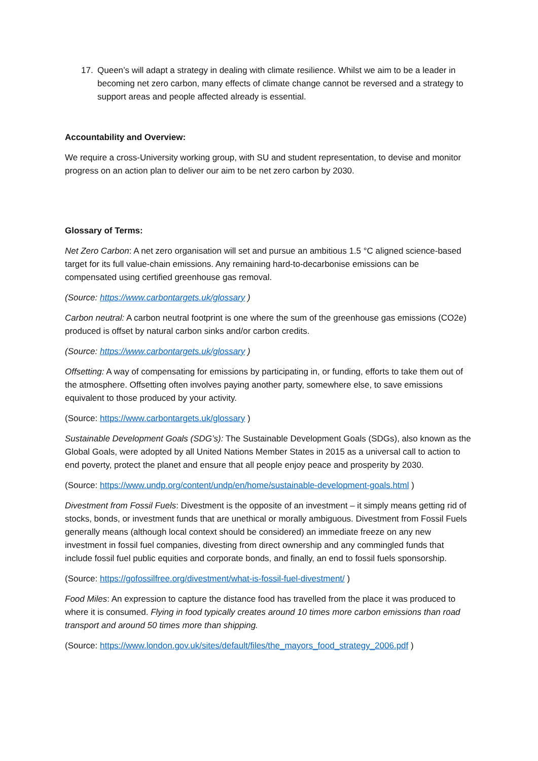17. Queen’s will adapt a strategy in dealing with climate resilience. Whilst we aim to be a leader in becoming net zero carbon, many effects of climate change cannot be reversed and a strategy to support areas and people affected already is essential.
Accountability and Overview:
We require a cross-University working group, with SU and student representation, to devise and monitor progress on an action plan to deliver our aim to be net zero carbon by 2030.
Glossary of Terms:
Net Zero Carbon: A net zero organisation will set and pursue an ambitious 1.5 °C aligned science-based target for its full value-chain emissions. Any remaining hard-to-decarbonise emissions can be compensated using certified greenhouse gas removal.
(Source: https://www.carbontargets.uk/glossary )
Carbon neutral: A carbon neutral footprint is one where the sum of the greenhouse gas emissions (CO2e) produced is offset by natural carbon sinks and/or carbon credits.
(Source: https://www.carbontargets.uk/glossary )
Offsetting: A way of compensating for emissions by participating in, or funding, efforts to take them out of the atmosphere. Offsetting often involves paying another party, somewhere else, to save emissions equivalent to those produced by your activity.
(Source: https://www.carbontargets.uk/glossary )
Sustainable Development Goals (SDG’s): The Sustainable Development Goals (SDGs), also known as the Global Goals, were adopted by all United Nations Member States in 2015 as a universal call to action to end poverty, protect the planet and ensure that all people enjoy peace and prosperity by 2030.
(Source: https://www.undp.org/content/undp/en/home/sustainable-development-goals.html )
Divestment from Fossil Fuels: Divestment is the opposite of an investment – it simply means getting rid of stocks, bonds, or investment funds that are unethical or morally ambiguous. Divestment from Fossil Fuels generally means (although local context should be considered) an immediate freeze on any new investment in fossil fuel companies, divesting from direct ownership and any commingled funds that include fossil fuel public equities and corporate bonds, and finally, an end to fossil fuels sponsorship.
(Source: https://gofossilfree.org/divestment/what-is-fossil-fuel-divestment/ )
Food Miles: An expression to capture the distance food has travelled from the place it was produced to where it is consumed. Flying in food typically creates around 10 times more carbon emissions than road transport and around 50 times more than shipping.
(Source: https://www.london.gov.uk/sites/default/files/the_mayors_food_strategy_2006.pdf )